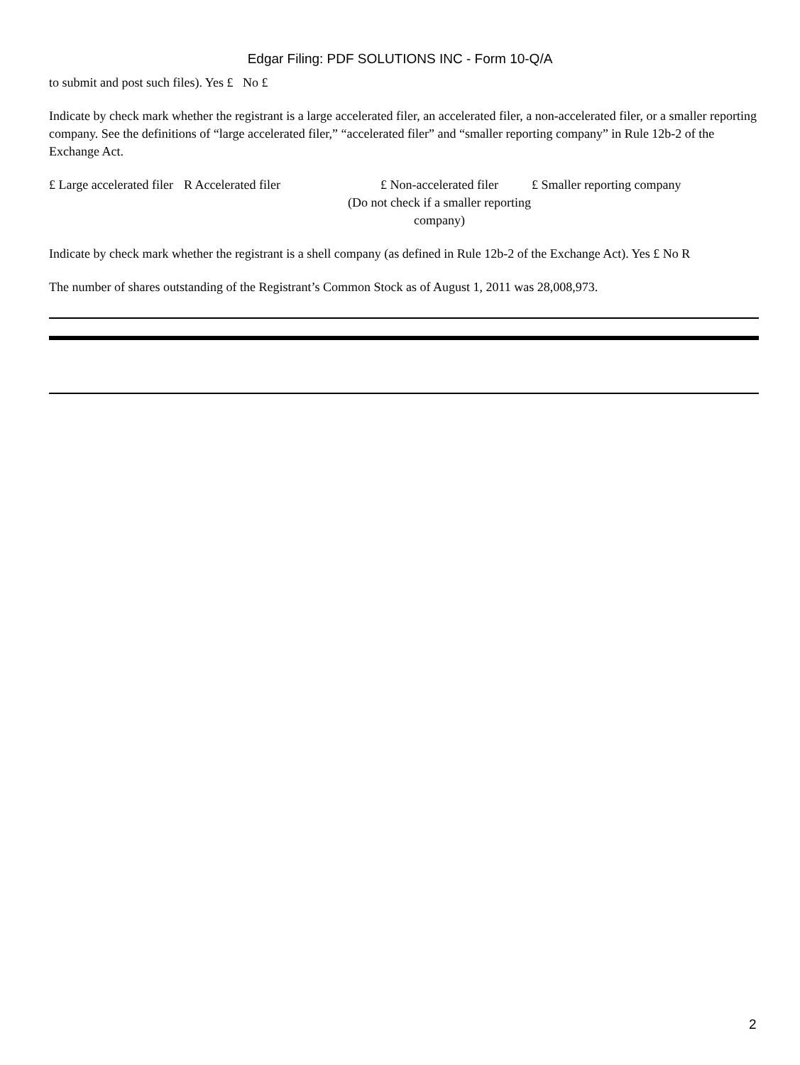Edgar Filing: PDF SOLUTIONS INC - Form 10-Q/A
to submit and post such files). Yes £ No £
Indicate by check mark whether the registrant is a large accelerated filer, an accelerated filer, a non-accelerated filer, or a smaller reporting company. See the definitions of “large accelerated filer,” “accelerated filer” and “smaller reporting company” in Rule 12b-2 of the Exchange Act.
£ Large accelerated filer
R Accelerated filer £ Non-accelerated filer
(Do not check if a smaller reporting company)
£ Smaller reporting company
Indicate by check mark whether the registrant is a shell company (as defined in Rule 12b-2 of the Exchange Act). Yes £ No R
The number of shares outstanding of the Registrant’s Common Stock as of August 1, 2011 was 28,008,973.
2